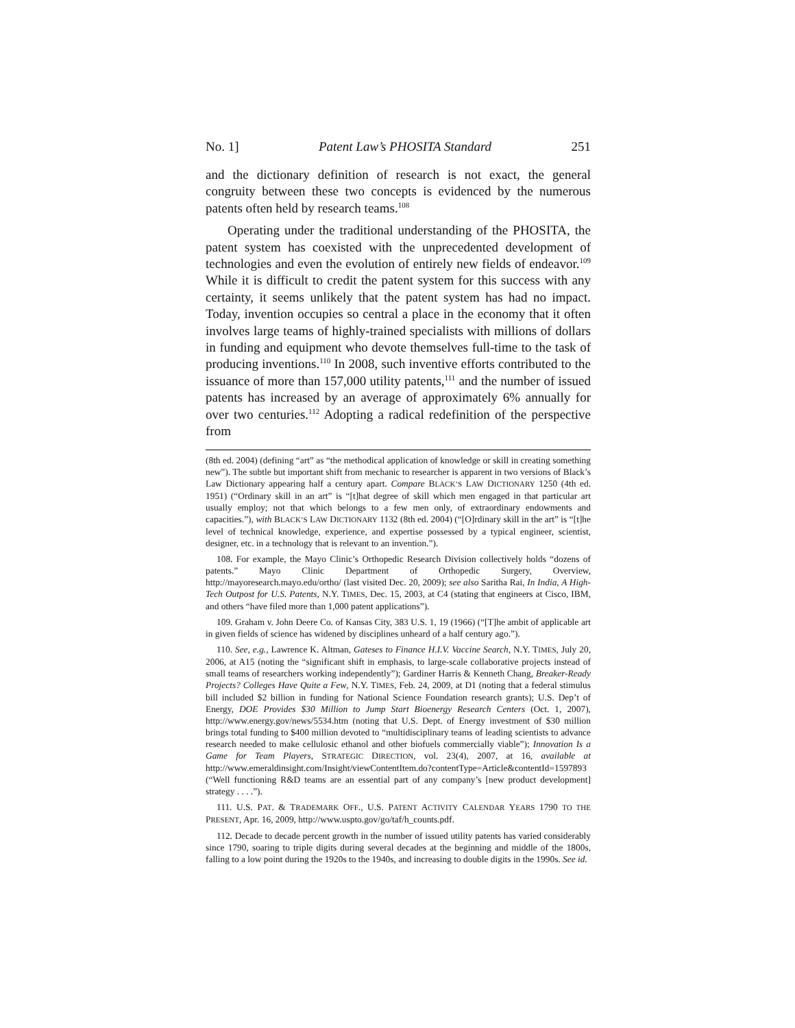No. 1] Patent Law’s PHOSITA Standard 251
and the dictionary definition of research is not exact, the general congruity between these two concepts is evidenced by the numerous patents often held by research teams.<sup>108</sup>
Operating under the traditional understanding of the PHOSITA, the patent system has coexisted with the unprecedented development of technologies and even the evolution of entirely new fields of endeavor.<sup>109</sup> While it is difficult to credit the patent system for this success with any certainty, it seems unlikely that the patent system has had no impact. Today, invention occupies so central a place in the economy that it often involves large teams of highly-trained specialists with millions of dollars in funding and equipment who devote themselves full-time to the task of producing inventions.<sup>110</sup> In 2008, such inventive efforts contributed to the issuance of more than 157,000 utility patents,<sup>111</sup> and the number of issued patents has increased by an average of approximately 6% annually for over two centuries.<sup>112</sup> Adopting a radical redefinition of the perspective from
(8th ed. 2004) (defining “art” as “the methodical application of knowledge or skill in creating something new”). The subtle but important shift from mechanic to researcher is apparent in two versions of Black’s Law Dictionary appearing half a century apart. Compare BLACK’S LAW DICTIONARY 1250 (4th ed. 1951) (“Ordinary skill in an art” is “[t]hat degree of skill which men engaged in that particular art usually employ; not that which belongs to a few men only, of extraordinary endowments and capacities.”), with BLACK’S LAW DICTIONARY 1132 (8th ed. 2004) (“[O]rdinary skill in the art” is “[t]he level of technical knowledge, experience, and expertise possessed by a typical engineer, scientist, designer, etc. in a technology that is relevant to an invention.”).
108. For example, the Mayo Clinic’s Orthopedic Research Division collectively holds “dozens of patents.” Mayo Clinic Department of Orthopedic Surgery, Overview, http://mayoresearch.mayo.edu/ortho/ (last visited Dec. 20, 2009); see also Saritha Rai, In India, A High-Tech Outpost for U.S. Patents, N.Y. TIMES, Dec. 15, 2003, at C4 (stating that engineers at Cisco, IBM, and others “have filed more than 1,000 patent applications”).
109. Graham v. John Deere Co. of Kansas City, 383 U.S. 1, 19 (1966) (“[T]he ambit of applicable art in given fields of science has widened by disciplines unheard of a half century ago.”).
110. See, e.g., Lawrence K. Altman, Gateses to Finance H.I.V. Vaccine Search, N.Y. TIMES, July 20, 2006, at A15 (noting the “significant shift in emphasis, to large-scale collaborative projects instead of small teams of researchers working independently”); Gardiner Harris & Kenneth Chang, Breaker-Ready Projects? Colleges Have Quite a Few, N.Y. TIMES, Feb. 24, 2009, at D1 (noting that a federal stimulus bill included $2 billion in funding for National Science Foundation research grants); U.S. Dep’t of Energy, DOE Provides $30 Million to Jump Start Bioenergy Research Centers (Oct. 1, 2007), http://www.energy.gov/news/5534.htm (noting that U.S. Dept. of Energy investment of $30 million brings total funding to $400 million devoted to “multidisciplinary teams of leading scientists to advance research needed to make cellulosic ethanol and other biofuels commercially viable”); Innovation Is a Game for Team Players, STRATEGIC DIRECTION, vol. 23(4), 2007, at 16, available at http://www.emeraldinsight.com/Insight/viewContentItem.do?contentType=Article&contentId=1597893 (“Well functioning R&D teams are an essential part of any company’s [new product development] strategy . . . .”).
111. U.S. PAT. & TRADEMARK OFF., U.S. PATENT ACTIVITY CALENDAR YEARS 1790 TO THE PRESENT, Apr. 16, 2009, http://www.uspto.gov/go/taf/h_counts.pdf.
112. Decade to decade percent growth in the number of issued utility patents has varied considerably since 1790, soaring to triple digits during several decades at the beginning and middle of the 1800s, falling to a low point during the 1920s to the 1940s, and increasing to double digits in the 1990s. See id.